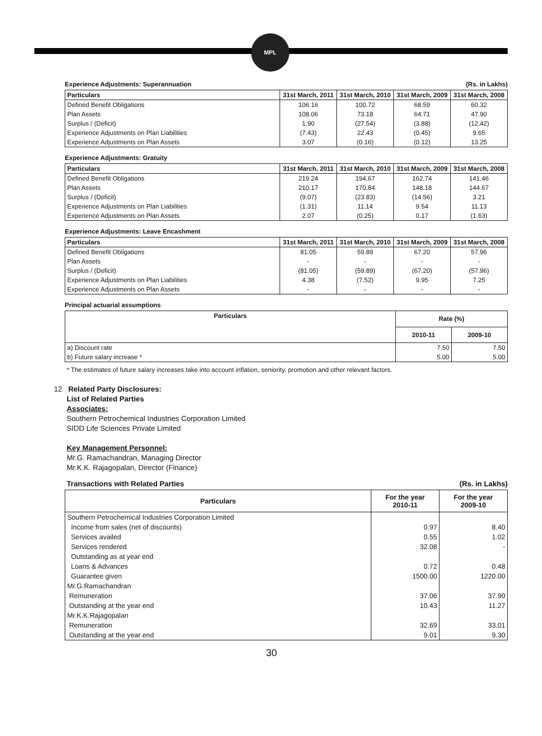MPL
Experience Adjustments: Superannuation (Rs. in Lakhs)
| Particulars | 31st March, 2011 | 31st March, 2010 | 31st March, 2009 | 31st March, 2008 |
| --- | --- | --- | --- | --- |
| Defined Benefit Obligations | 106.16 | 100.72 | 68.59 | 60.32 |
| Plan Assets | 108.06 | 73.18 | 64.71 | 47.90 |
| Surplus / (Deficit) | 1.90 | (27.54) | (3.88) | (12.42) |
| Experience Adjustments on Plan Liabilities | (7.43) | 22.43 | (0.45) | 9.65 |
| Experience Adjustments on Plan Assets | 3.07 | (0.16) | (0.12) | 13.25 |
Experience Adjustments: Gratuity
| Particulars | 31st March, 2011 | 31st March, 2010 | 31st March, 2009 | 31st March, 2008 |
| --- | --- | --- | --- | --- |
| Defined Benefit Obligations | 219.24 | 194.67 | 162.74 | 141.46 |
| Plan Assets | 210.17 | 170.84 | 148.18 | 144.67 |
| Surplus / (Deficit) | (9.07) | (23.83) | (14.56) | 3.21 |
| Experience Adjustments on Plan Liabilities | (1.31) | 11.14 | 9.54 | 11.13 |
| Experience Adjustments on Plan Assets | 2.07 | (0.25) | 0.17 | (1.63) |
Experience Adjustments: Leave Encashment
| Particulars | 31st March, 2011 | 31st March, 2010 | 31st March, 2009 | 31st March, 2008 |
| --- | --- | --- | --- | --- |
| Defined Benefit Obligations | 81.05 | 59.89 | 67.20 | 57.96 |
| Plan Assets | - | - | - | - |
| Surplus / (Deficit) | (81.05) | (59.89) | (67.20) | (57.96) |
| Experience Adjustments on Plan Liabilities | 4.38 | (7.52) | 9.95 | 7.25 |
| Experience Adjustments on Plan Assets | - | - | - | - |
Principal actuarial assumptions
| Particulars | Rate (%) | |
| --- | --- | --- |
| | 2010-11 | 2009-10 |
| a) Discount rate | 7.50 | 7.50 |
| b) Future salary increase * | 5.00 | 5.00 |
* The estimates of future salary increases take into account inflation, seniority, promotion and other relevant factors.
12 Related Party Disclosures:
List of Related Parties
Associates:
Southern Petrochemical Industries Corporation Limited
SIDD Life Sciences Private Limited
Key Management Personnel:
Mr.G. Ramachandran, Managing Director
Mr.K.K. Rajagopalan, Director (Finance)
Transactions with Related Parties (Rs. in Lakhs)
| Particulars | For the year 2010-11 | For the year 2009-10 |
| --- | --- | --- |
| Southern Petrochemical Industries Corporation Limited | | |
| Income from sales (net of discounts) | 0.97 | 8.40 |
| Services availed | 0.55 | 1.02 |
| Services rendered | 32.08 | - |
| Outstanding as at year end | | |
| Loans & Advances | 0.72 | 0.48 |
| Guarantee given | 1500.00 | 1220.00 |
| Mr.G.Ramachandran | | |
| Remuneration | 37.06 | 37.90 |
| Outstanding at the year end | 10.43 | 11.27 |
| Mr.K.K.Rajagopalan | | |
| Remuneration | 32.69 | 33.01 |
| Outstanding at the year end | 9.01 | 9.30 |
30